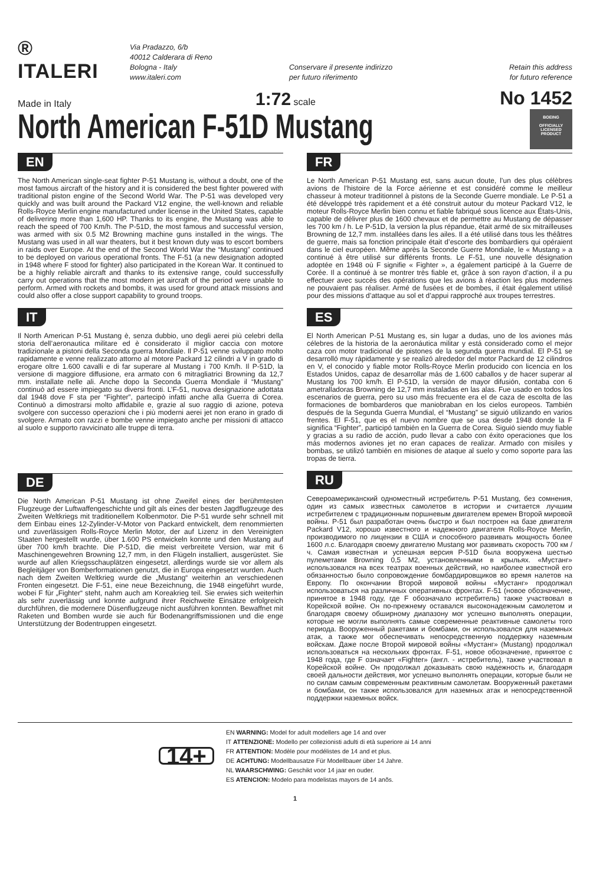® ITALERI
Via Pradazzo, 6/b
40012 Calderara di Reno
Bologna - Italy
www.italeri.com
Conservare il presente indirizzo
per futuro riferimento
Retain this address
for futuro reference
Made in Italy 1:72 scale No 1452
North American F-51D Mustang
BOEING
OFFICIALLY
LICENSED
PRODUCT
EN
The North American single-seat fighter P-51 Mustang is, without a doubt, one of the most famous aircraft of the history and it is considered the best fighter powered with traditional piston engine of the Second World War. The P-51 was developed very quickly and was built around the Packard V12 engine, the well-known and reliable Rolls-Royce Merlin engine manufactured under license in the United States, capable of delivering more than 1,600 HP. Thanks to its engine, the Mustang was able to reach the speed of 700 Km/h. The P-51D, the most famous and successful version, was armed with six 0.5 M2 Browning machine guns installed in the wings. The Mustang was used in all war theaters, but it best known duty was to escort bombers in raids over Europe. At the end of the Second World War the “Mustang” continued to be deployed on various operational fronts. The F-51 (a new designation adopted in 1948 where F stood for fighter) also participated in the Korean War. It continued to be a highly reliable aircraft and thanks to its extensive range, could successfully carry out operations that the most modern jet aircraft of the period were unable to perform. Armed with rockets and bombs, it was used for ground attack missions and could also offer a close support capability to ground troops.
IT
Il North American P-51 Mustang è, senza dubbio, uno degli aerei più celebri della storia dell’aeronautica militare ed è considerato il miglior caccia con motore tradizionale a pistoni della Seconda guerra Mondiale. Il P-51 venne sviluppato molto rapidamente e venne realizzato attorno al motore Packard 12 cilindri a V in grado di erogare oltre 1.600 cavalli e di far superare al Mustang i 700 Km/h. Il P-51D, la versione di maggiore diffusione, era armato con 6 mitragliatrici Browning da 12,7 mm. installate nelle ali. Anche dopo la Seconda Guerra Mondiale il “Mustang” continuò ad essere impiegato su diversi fronti. L’F-51, nuova designazione adottata dal 1948 dove F sta per “Fighter”, partecipò infatti anche alla Guerra di Corea. Continuò a dimostrarsi molto affidabile e, grazie al suo raggio di azione, poteva svolgere con successo operazioni che i più moderni aerei jet non erano in grado di svolgere. Armato con razzi e bombe venne impiegato anche per missioni di attacco al suolo e supporto ravvicinato alle truppe di terra.
DE
Die North American P-51 Mustang ist ohne Zweifel eines der berühmtesten Flugzeuge der Luftwaffengeschichte und gilt als eines der besten Jagdflugzeuge des Zweiten Weltkriegs mit traditionellem Kolbenmotor. Die P-51 wurde sehr schnell mit dem Einbau eines 12-Zylinder-V-Motor von Packard entwickelt, dem renommierten und zuverlässigen Rolls-Royce Merlin Motor, der auf Lizenz in den Vereinigten Staaten hergestellt wurde, über 1.600 PS entwickeln konnte und den Mustang auf über 700 km/h brachte. Die P-51D, die meist verbreitete Version, war mit 6 Maschinengewehren Browning 12,7 mm, in den Flügeln installiert, ausgerüstet. Sie wurde auf allen Kriegsschauplätzen eingesetzt, allerdings wurde sie vor allem als Begleitjäger von Bomberformationen genutzt, die in Europa eingesetzt wurden. Auch nach dem Zweiten Weltkrieg wurde die „Mustang“ weiterhin an verschiedenen Fronten eingesetzt. Die F-51, eine neue Bezeichnung, die 1948 eingeführt wurde, wobei F für „Fighter“ steht, nahm auch am Koreakrieg teil. Sie erwies sich weiterhin als sehr zuverlässig und konnte aufgrund ihrer Reichweite Einsätze erfolgreich durchführen, die modernere Düsenflugzeuge nicht ausführen konnten. Bewaffnet mit Raketen und Bomben wurde sie auch für Bodenangriffsmissionen und die enge Unterstützung der Bodentruppen eingesetzt.
FR
Le North American P-51 Mustang est, sans aucun doute, l’un des plus célèbres avions de l’histoire de la Force aérienne et est considéré comme le meilleur chasseur à moteur traditionnel à pistons de la Seconde Guerre mondiale. Le P-51 a été développé très rapidement et a été construit autour du moteur Packard V12, le moteur Rolls-Royce Merlin bien connu et fiable fabriqué sous licence aux États-Unis, capable de délivrer plus de 1600 chevaux et de permettre au Mustang de dépasser les 700 km / h. Le P-51D, la version la plus répandue, était armé de six mitrailleuses Browning de 12,7 mm. installées dans les ailes. Il a été utilisé dans tous les théâtres de guerre, mais sa fonction principale était d’escorte des bombardiers qui opéraient dans le ciel européen. Même après la Seconde Guerre Mondiale, le « Mustang » a continué à être utilisé sur différents fronts. Le F-51, une nouvelle désignation adoptée en 1948 où F signifie « Fighter », a également participé à la Guerre de Corée. Il a continué à se montrer très fiable et, grâce à son rayon d’action, il a pu effectuer avec succès des opérations que les avions à réaction les plus modernes ne pouvaient pas réaliser. Armé de fusées et de bombes, il était également utilisé pour des missions d’attaque au sol et d’appui rapproché aux troupes terrestres.
ES
El North American P-51 Mustang es, sin lugar a dudas, uno de los aviones más célebres de la historia de la aeronáutica militar y está considerado como el mejor caza con motor tradicional de pistones de la segunda guerra mundial. El P-51 se desarrolló muy rápidamente y se realizó alrededor del motor Packard de 12 cilindros en V, el conocido y fiable motor Rolls-Royce Merlin producido con licencia en los Estados Unidos, capaz de desarrollar más de 1.600 caballos y de hacer superar al Mustang los 700 km/h. El P-51D, la versión de mayor difusión, contaba con 6 ametralladoras Browning de 12,7 mm instaladas en las alas. Fue usado en todos los escenarios de guerra, pero su uso más frecuente era el de caza de escolta de las formaciones de bombarderos que maniobraban en los cielos europeos. También después de la Segunda Guerra Mundial, el “Mustang” se siguió utilizando en varios frentes. El F-51, que es el nuevo nombre que se usa desde 1948 donde la F significa “Fighter”, participó también en la Guerra de Corea. Siguió siendo muy fiable y gracias a su radio de acción, pudo llevar a cabo con éxito operaciones que los más modernos aviones jet no eran capaces de realizar. Armado con misiles y bombas, se utilizó también en misiones de ataque al suelo y como soporte para las tropas de tierra.
RU
Североамериканский одноместный истребитель P-51 Mustang, без сомнения, один из самых известных самолетов в истории и считается лучшим истребителем с традиционным поршневым двигателем времен Второй мировой войны. P-51 был разработан очень быстро и был построен на базе двигателя Packard V12, хорошо известного и надежного двигателя Rolls-Royce Merlin, производимого по лицензии в США и способного развивать мощность более 1600 л.с. Благодаря своему двигателю Mustang мог развивать скорость 700 км / ч. Самая известная и успешная версия P-51D была вооружена шестью пулеметами Browning 0,5 M2, установленными в крыльях. «Мустанг» использовался на всех театрах военных действий, но наиболее известной его обязанностью было сопровождение бомбардировщиков во время налетов на Европу. По окончании Второй мировой войны «Мустанг» продолжал использоваться на различных оперативных фронтах. F-51 (новое обозначение, принятое в 1948 году, где F обозначало истребитель) также участвовал в Корейской войне. Он по-прежнему оставался высоконадежным самолетом и благодаря своему обширному диапазону мог успешно выполнять операции, которые не могли выполнять самые современные реактивные самолеты того периода. Вооруженный ракетами и бомбами, он использовался для наземных атак, а также мог обеспечивать непосредственную поддержку наземным войскам. Даже после Второй мировой войны «Мустанг» (Mustang) продолжал использоваться на нескольких фронтах. F-51, новое обозначение, принятое с 1948 года, где F означает «Fighter» (англ. - истребитель), также участвовал в Корейской войне. Он продолжал доказывать свою надежность и, благодаря своей дальности действия, мог успешно выполнять операции, которые были не по силам самым современным реактивным самолетам. Вооруженный ракетами и бомбами, он также использовался для наземных атак и непосредственной поддержки наземных войск.
14+
EN WARNING: Model for adult modellers age 14 and over
IT ATTENZIONE: Modello per collezionisti adulti di età superiore ai 14 anni
FR ATTENTION: Modèle pour modélistes de 14 and et plus.
DE ACHTUNG: Modellbausatze Für Modellbauer über 14 Jahre.
NL WAARSCHWING: Geschikt voor 14 jaar en ouder.
ES ATENCION: Modelo para modelistas mayors de 14 anõs.
1